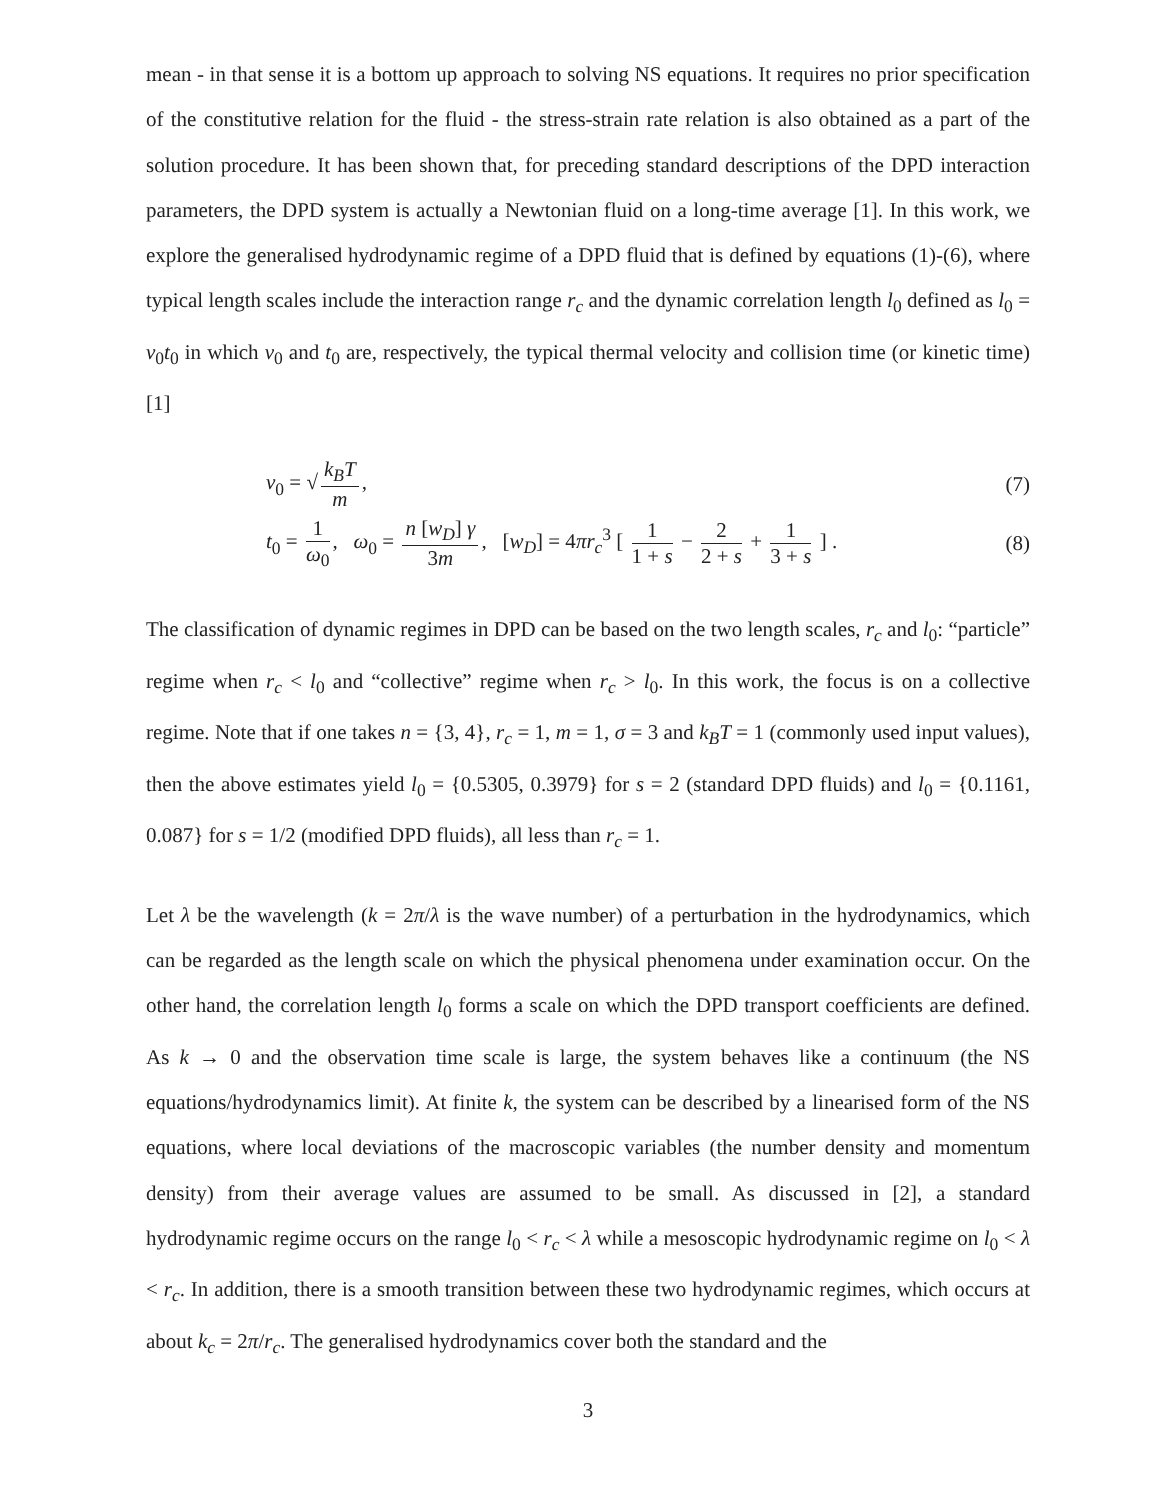mean - in that sense it is a bottom up approach to solving NS equations. It requires no prior specification of the constitutive relation for the fluid - the stress-strain rate relation is also obtained as a part of the solution procedure. It has been shown that, for preceding standard descriptions of the DPD interaction parameters, the DPD system is actually a Newtonian fluid on a long-time average [1]. In this work, we explore the generalised hydrodynamic regime of a DPD fluid that is defined by equations (1)-(6), where typical length scales include the interaction range r<sub>c</sub> and the dynamic correlation length l<sub>0</sub> defined as l<sub>0</sub> = v<sub>0</sub>t<sub>0</sub> in which v<sub>0</sub> and t<sub>0</sub> are, respectively, the typical thermal velocity and collision time (or kinetic time) [1]
v<sub>0</sub> = √ k<sub>B</sub>T m, (7)
t<sub>0</sub> = 1 ω<sub>0</sub>, ω<sub>0</sub> = n [w<sub>D</sub>] γ 3m, [w<sub>D</sub>] = 4πr<sub>c</sub><sup>3</sup> [ 1 1 + s − 2 2 + s + 1 3 + s ] . (8)
The classification of dynamic regimes in DPD can be based on the two length scales, r<sub>c</sub> and l<sub>0</sub>: “particle” regime when r<sub>c</sub> < l<sub>0</sub> and “collective” regime when r<sub>c</sub> > l<sub>0</sub>. In this work, the focus is on a collective regime. Note that if one takes n = {3, 4}, r<sub>c</sub> = 1, m = 1, σ = 3 and k<sub>B</sub>T = 1 (commonly used input values), then the above estimates yield l<sub>0</sub> = {0.5305, 0.3979} for s = 2 (standard DPD fluids) and l<sub>0</sub> = {0.1161, 0.087} for s = 1/2 (modified DPD fluids), all less than r<sub>c</sub> = 1.
Let λ be the wavelength (k = 2π/λ is the wave number) of a perturbation in the hydrodynamics, which can be regarded as the length scale on which the physical phenomena under examination occur. On the other hand, the correlation length l<sub>0</sub> forms a scale on which the DPD transport coefficients are defined. As k → 0 and the observation time scale is large, the system behaves like a continuum (the NS equations/hydrodynamics limit). At finite k, the system can be described by a linearised form of the NS equations, where local deviations of the macroscopic variables (the number density and momentum density) from their average values are assumed to be small. As discussed in [2], a standard hydrodynamic regime occurs on the range l<sub>0</sub> < r<sub>c</sub> < λ while a mesoscopic hydrodynamic regime on l<sub>0</sub> < λ < r<sub>c</sub>. In addition, there is a smooth transition between these two hydrodynamic regimes, which occurs at about k<sub>c</sub> = 2π/r<sub>c</sub>. The generalised hydrodynamics cover both the standard and the
3